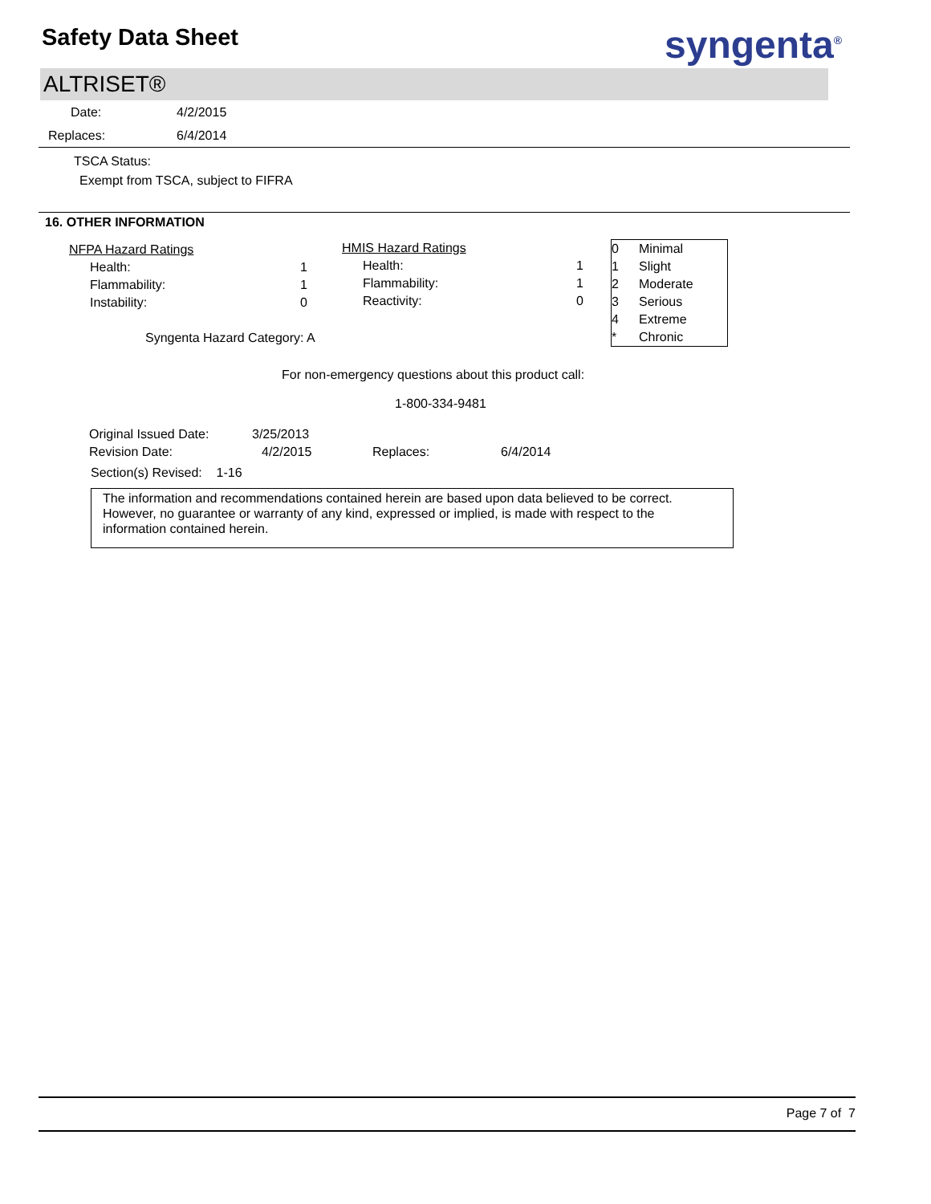Safety Data Sheet syngenta<sup>®</sup>
ALTRISET®
Date: 4/2/2015
Replaces: 6/4/2014
TSCA Status:
Exempt from TSCA, subject to FIFRA
16. OTHER INFORMATION
| NFPA Hazard Ratings | |
| Health: | 1 |
| Flammability: | 1 |
| Instability: | 0 |
Syngenta Hazard Category: A
| HMIS Hazard Ratings | |
| Health: | 1 |
| Flammability: | 1 |
| Reactivity: | 0 |
| 0 | Minimal |
| 1 | Slight |
| 2 | Moderate |
| 3 | Serious |
| 4 | Extreme |
| * | Chronic |
For non-emergency questions about this product call:
1-800-334-9481
| Original Issued Date: | 3/25/2013 | | |
| Revision Date: | 4/2/2015 | Replaces: | 6/4/2014 |
Section(s) Revised: 1-16
The information and recommendations contained herein are based upon data believed to be correct. However, no guarantee or warranty of any kind, expressed or implied, is made with respect to the information contained herein.
Page 7 of 7